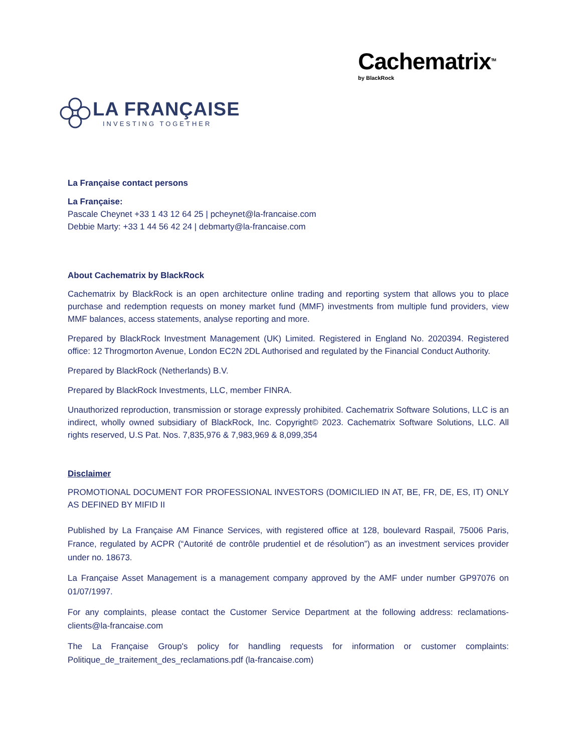LA FRANÇAISE
INVESTING TOGETHER
Cachematrix<sup>TM</sup>
by BlackRock
La Française contact persons
La Française:
Pascale Cheynet +33 1 43 12 64 25 | pcheynet@la-francaise.com
Debbie Marty: +33 1 44 56 42 24 | debmarty@la-francaise.com
About Cachematrix by BlackRock
Cachematrix by BlackRock is an open architecture online trading and reporting system that allows you to place purchase and redemption requests on money market fund (MMF) investments from multiple fund providers, view MMF balances, access statements, analyse reporting and more.
Prepared by BlackRock Investment Management (UK) Limited. Registered in England No. 2020394. Registered office: 12 Throgmorton Avenue, London EC2N 2DL Authorised and regulated by the Financial Conduct Authority.
Prepared by BlackRock (Netherlands) B.V.
Prepared by BlackRock Investments, LLC, member FINRA.
Unauthorized reproduction, transmission or storage expressly prohibited. Cachematrix Software Solutions, LLC is an indirect, wholly owned subsidiary of BlackRock, Inc. Copyright© 2023. Cachematrix Software Solutions, LLC. All rights reserved, U.S Pat. Nos. 7,835,976 & 7,983,969 & 8,099,354
Disclaimer
PROMOTIONAL DOCUMENT FOR PROFESSIONAL INVESTORS (DOMICILIED IN AT, BE, FR, DE, ES, IT) ONLY AS DEFINED BY MIFID II
Published by La Française AM Finance Services, with registered office at 128, boulevard Raspail, 75006 Paris, France, regulated by ACPR (“Autorité de contrôle prudentiel et de résolution”) as an investment services provider under no. 18673.
La Française Asset Management is a management company approved by the AMF under number GP97076 on 01/07/1997.
For any complaints, please contact the Customer Service Department at the following address: reclamations-clients@la-francaise.com
The La Française Group's policy for handling requests for information or customer complaints: Politique_de_traitement_des_reclamations.pdf (la-francaise.com)